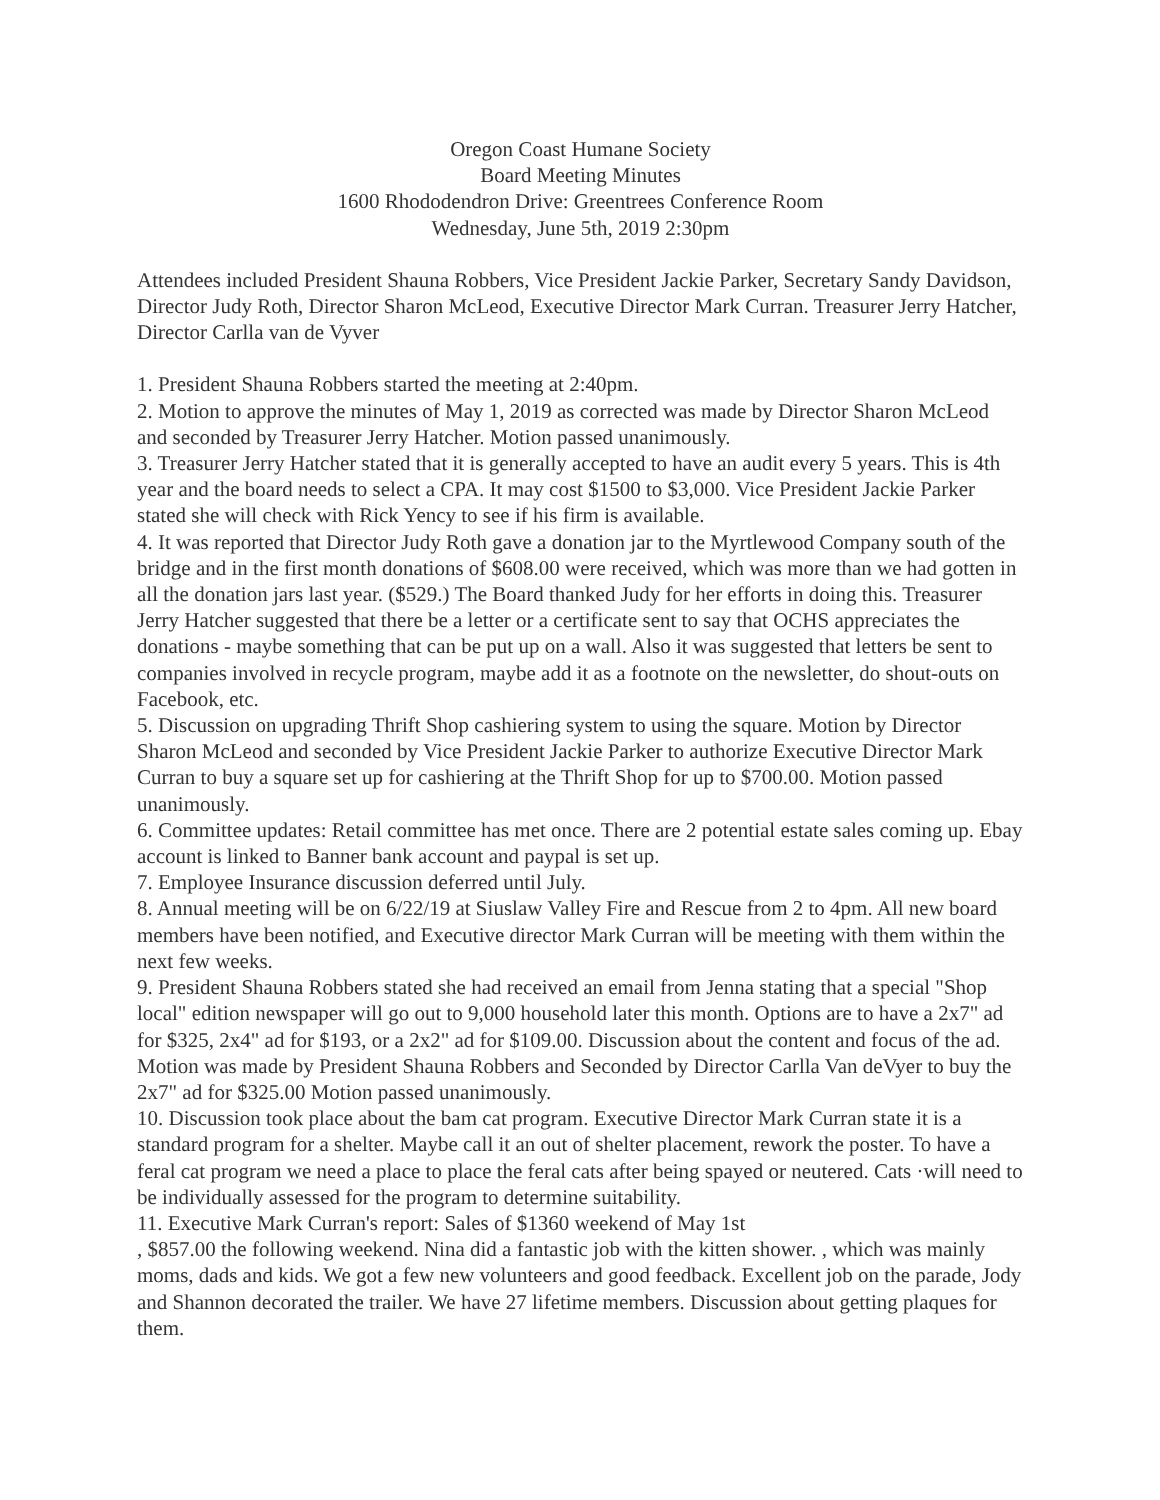Oregon Coast Humane Society
Board Meeting Minutes
1600 Rhododendron Drive: Greentrees Conference Room
Wednesday, June 5th, 2019 2:30pm
Attendees included President Shauna Robbers, Vice President Jackie Parker, Secretary Sandy Davidson, Director Judy Roth, Director Sharon McLeod, Executive Director Mark Curran. Treasurer Jerry Hatcher, Director Carlla van de Vyver
1. President Shauna Robbers started the meeting at 2:40pm.
2. Motion to approve the minutes of May 1, 2019 as corrected was made by Director Sharon McLeod and seconded by Treasurer Jerry Hatcher. Motion passed unanimously.
3. Treasurer Jerry Hatcher stated that it is generally accepted to have an audit every 5 years. This is 4th year and the board needs to select a CPA. It may cost $1500 to $3,000. Vice President Jackie Parker stated she will check with Rick Yency to see if his firm is available.
4. It was reported that Director Judy Roth gave a donation jar to the Myrtlewood Company south of the bridge and in the first month donations of $608.00 were received, which was more than we had gotten in all the donation jars last year. ($529.) The Board thanked Judy for her efforts in doing this. Treasurer Jerry Hatcher suggested that there be a letter or a certificate sent to say that OCHS appreciates the donations - maybe something that can be put up on a wall. Also it was suggested that letters be sent to companies involved in recycle program, maybe add it as a footnote on the newsletter, do shout-outs on Facebook, etc.
5. Discussion on upgrading Thrift Shop cashiering system to using the square. Motion by Director Sharon McLeod and seconded by Vice President Jackie Parker to authorize Executive Director Mark Curran to buy a square set up for cashiering at the Thrift Shop for up to $700.00. Motion passed unanimously.
6. Committee updates: Retail committee has met once. There are 2 potential estate sales coming up. Ebay account is linked to Banner bank account and paypal is set up.
7. Employee Insurance discussion deferred until July.
8. Annual meeting will be on 6/22/19 at Siuslaw Valley Fire and Rescue from 2 to 4pm. All new board members have been notified, and Executive director Mark Curran will be meeting with them within the next few weeks.
9. President Shauna Robbers stated she had received an email from Jenna stating that a special "Shop local" edition newspaper will go out to 9,000 household later this month. Options are to have a 2x7" ad for $325, 2x4" ad for $193, or a 2x2" ad for $109.00. Discussion about the content and focus of the ad. Motion was made by President Shauna Robbers and Seconded by Director Carlla Van deVyer to buy the 2x7" ad for $325.00 Motion passed unanimously.
10. Discussion took place about the bam cat program. Executive Director Mark Curran state it is a standard program for a shelter. Maybe call it an out of shelter placement, rework the poster. To have a feral cat program we need a place to place the feral cats after being spayed or neutered. Cats ·will need to be individually assessed for the program to determine suitability.
11. Executive Mark Curran's report: Sales of $1360 weekend of May 1st
, $857.00 the following weekend. Nina did a fantastic job with the kitten shower. , which was mainly moms, dads and kids. We got a few new volunteers and good feedback. Excellent job on the parade, Jody and Shannon decorated the trailer. We have 27 lifetime members. Discussion about getting plaques for them.